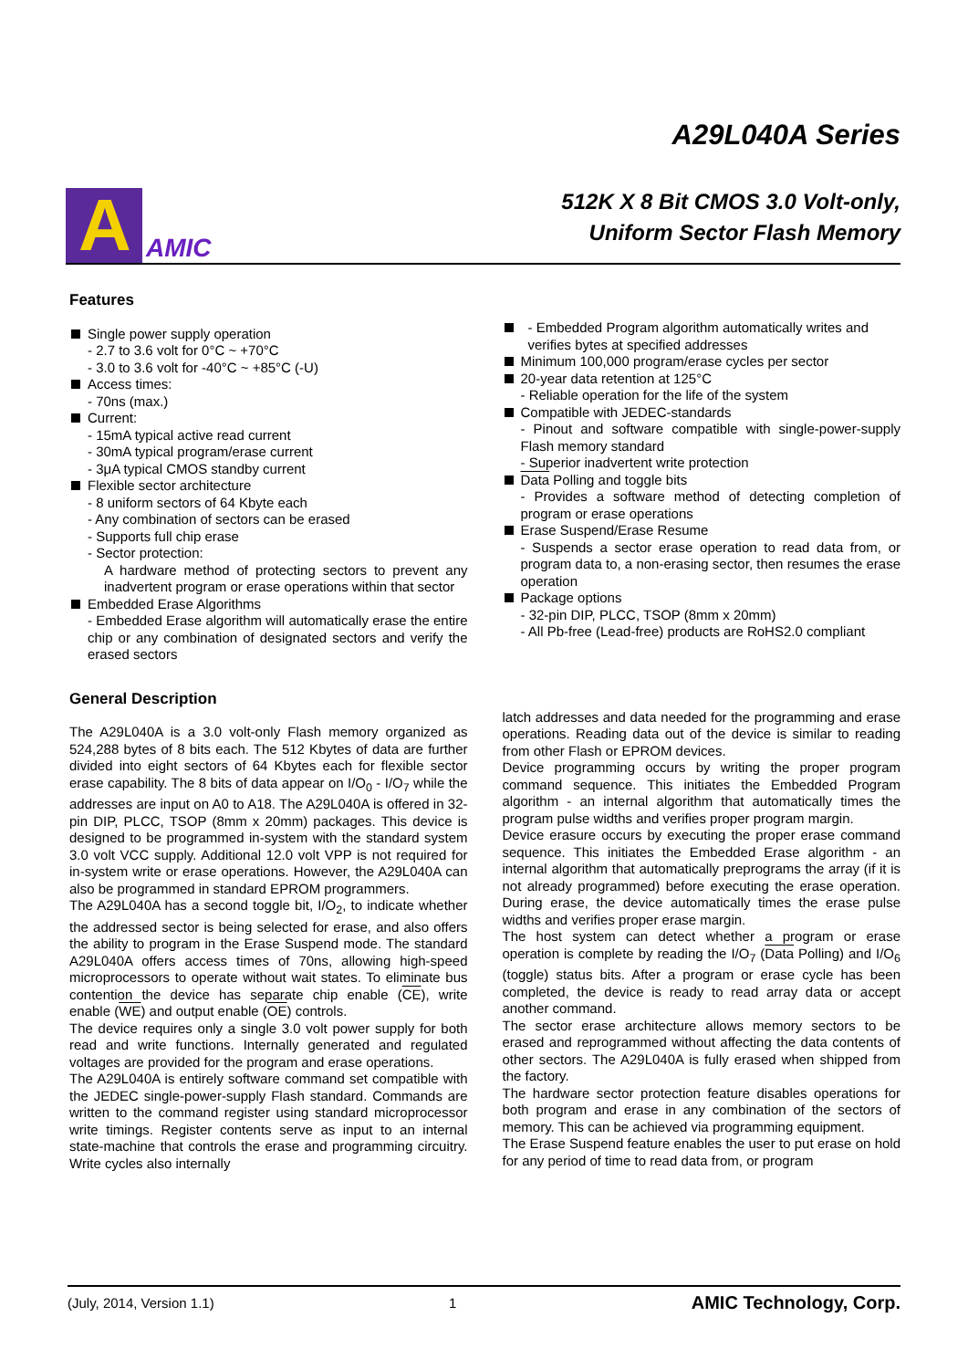A
AMIC
A29L040A Series
512K X 8 Bit CMOS 3.0 Volt-only,
Uniform Sector Flash Memory
Features
Single power supply operation
- 2.7 to 3.6 volt for 0°C ~ +70°C
- 3.0 to 3.6 volt for -40°C ~ +85°C (-U)
Access times:
- 70ns (max.)
Current:
- 15mA typical active read current
- 30mA typical program/erase current
- 3μA typical CMOS standby current
Flexible sector architecture
- 8 uniform sectors of 64 Kbyte each
- Any combination of sectors can be erased
- Supports full chip erase
- Sector protection:
A hardware method of protecting sectors to prevent any inadvertent program or erase operations within that sector
Embedded Erase Algorithms
- Embedded Erase algorithm will automatically erase the entire chip or any combination of designated sectors and verify the erased sectors
- Embedded Program algorithm automatically writes and verifies bytes at specified addresses
Minimum 100,000 program/erase cycles per sector
20-year data retention at 125°C
- Reliable operation for the life of the system
Compatible with JEDEC-standards
- Pinout and software compatible with single-power-supply Flash memory standard
- Superior inadvertent write protection
Data Polling and toggle bits
- Provides a software method of detecting completion of program or erase operations
Erase Suspend/Erase Resume
- Suspends a sector erase operation to read data from, or program data to, a non-erasing sector, then resumes the erase operation
Package options
- 32-pin DIP, PLCC, TSOP (8mm x 20mm)
- All Pb-free (Lead-free) products are RoHS2.0 compliant
General Description
The A29L040A is a 3.0 volt-only Flash memory organized as 524,288 bytes of 8 bits each. The 512 Kbytes of data are further divided into eight sectors of 64 Kbytes each for flexible sector erase capability. The 8 bits of data appear on I/O<sub>0</sub> - I/O<sub>7</sub> while the addresses are input on A0 to A18. The A29L040A is offered in 32-pin DIP, PLCC, TSOP (8mm x 20mm) packages. This device is designed to be programmed in-system with the standard system 3.0 volt VCC supply. Additional 12.0 volt VPP is not required for in-system write or erase operations. However, the A29L040A can also be programmed in standard EPROM programmers.
The A29L040A has a second toggle bit, I/O<sub>2</sub>, to indicate whether the addressed sector is being selected for erase, and also offers the ability to program in the Erase Suspend mode. The standard A29L040A offers access times of 70ns, allowing high-speed microprocessors to operate without wait states. To eliminate bus contention the device has separate chip enable (CE), write enable (WE) and output enable (OE) controls.
The device requires only a single 3.0 volt power supply for both read and write functions. Internally generated and regulated voltages are provided for the program and erase operations.
The A29L040A is entirely software command set compatible with the JEDEC single-power-supply Flash standard. Commands are written to the command register using standard microprocessor write timings. Register contents serve as input to an internal state-machine that controls the erase and programming circuitry. Write cycles also internally
latch addresses and data needed for the programming and erase operations. Reading data out of the device is similar to reading from other Flash or EPROM devices.
Device programming occurs by writing the proper program command sequence. This initiates the Embedded Program algorithm - an internal algorithm that automatically times the program pulse widths and verifies proper program margin.
Device erasure occurs by executing the proper erase command sequence. This initiates the Embedded Erase algorithm - an internal algorithm that automatically preprograms the array (if it is not already programmed) before executing the erase operation. During erase, the device automatically times the erase pulse widths and verifies proper erase margin.
The host system can detect whether a program or erase operation is complete by reading the I/O<sub>7</sub> (Data Polling) and I/O<sub>6</sub> (toggle) status bits. After a program or erase cycle has been completed, the device is ready to read array data or accept another command.
The sector erase architecture allows memory sectors to be erased and reprogrammed without affecting the data contents of other sectors. The A29L040A is fully erased when shipped from the factory.
The hardware sector protection feature disables operations for both program and erase in any combination of the sectors of memory. This can be achieved via programming equipment.
The Erase Suspend feature enables the user to put erase on hold for any period of time to read data from, or program
(July, 2014, Version 1.1) 1 AMIC Technology, Corp.